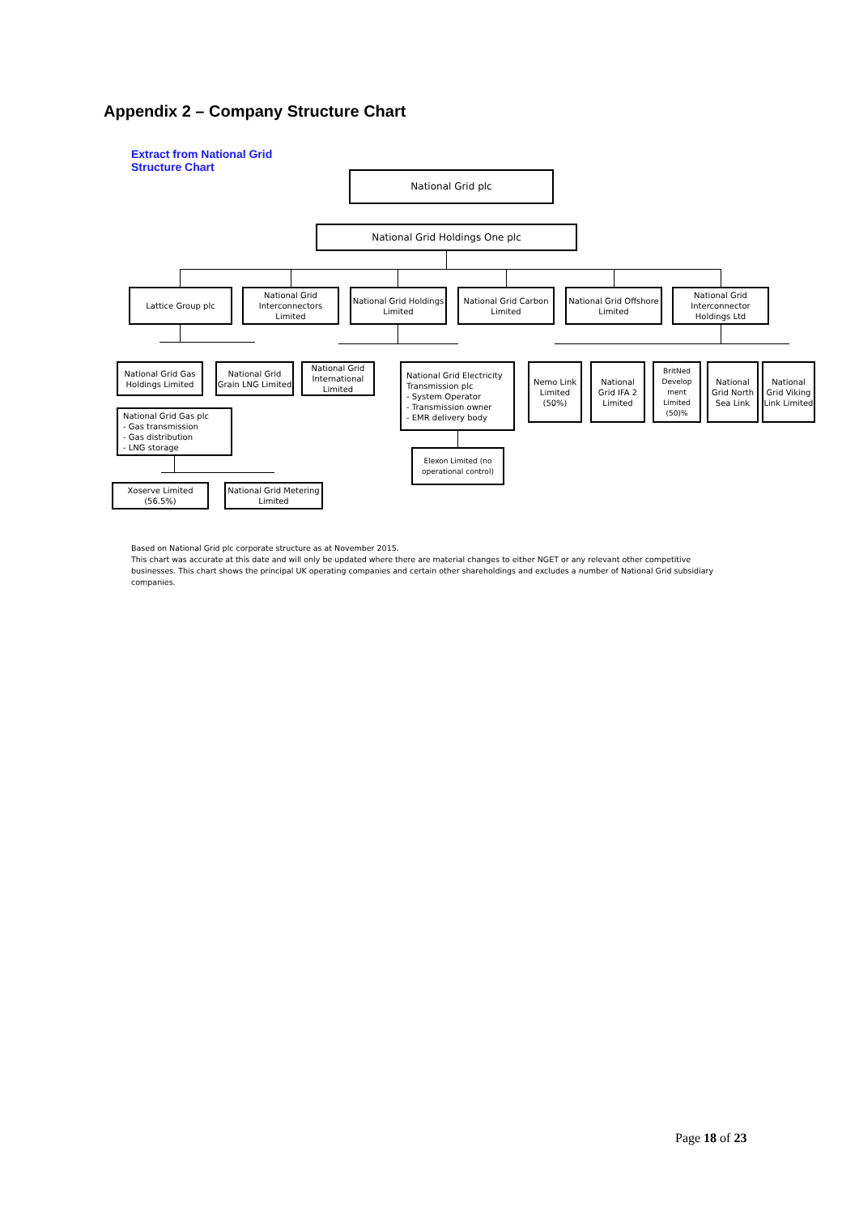Appendix 2 – Company Structure Chart
Extract from National Grid
Structure Chart
National Grid plc
National Grid Holdings One plc
Lattice Group plc
National Grid Interconnectors Limited
National Grid Holdings Limited
National Grid Carbon Limited
National Grid Offshore Limited
National Grid Interconnector Holdings Ltd
National Grid Gas Holdings Limited
National Grid Grain LNG Limited
National Grid International Limited
National Grid Electricity Transmission plc
- System Operator
- Transmission owner
- EMR delivery body
Nemo Link Limited (50%)
National Grid IFA 2 Limited
BritNed Develop ment Limited (50)%
National Grid North Sea Link
National Grid Viking Link Limited
National Grid Gas plc
- Gas transmission
- Gas distribution
- LNG storage
Elexon Limited (no operational control)
Xoserve Limited (56.5%)
National Grid Metering Limited
Based on National Grid plc corporate structure as at November 2015.
This chart was accurate at this date and will only be updated where there are material changes to either NGET or any relevant other competitive businesses. This chart shows the principal UK operating companies and certain other shareholdings and excludes a number of National Grid subsidiary companies.
Page 18 of 23